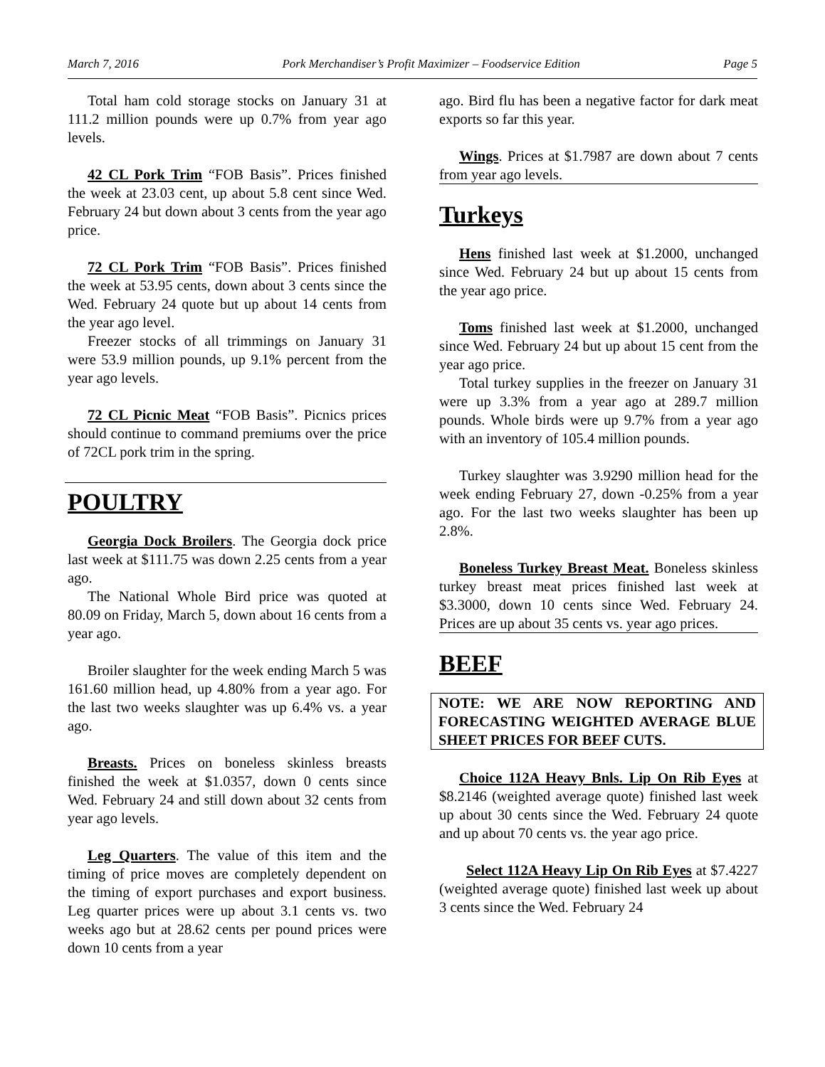March 7, 2016 Pork Merchandiser’s Profit Maximizer – Foodservice Edition Page 5
Total ham cold storage stocks on January 31 at 111.2 million pounds were up 0.7% from year ago levels.
42 CL Pork Trim “FOB Basis”. Prices finished the week at 23.03 cent, up about 5.8 cent since Wed. February 24 but down about 3 cents from the year ago price.
72 CL Pork Trim “FOB Basis”. Prices finished the week at 53.95 cents, down about 3 cents since the Wed. February 24 quote but up about 14 cents from the year ago level.
Freezer stocks of all trimmings on January 31 were 53.9 million pounds, up 9.1% percent from the year ago levels.
72 CL Picnic Meat “FOB Basis”. Picnics prices should continue to command premiums over the price of 72CL pork trim in the spring.
POULTRY
Georgia Dock Broilers. The Georgia dock price last week at $111.75 was down 2.25 cents from a year ago.
The National Whole Bird price was quoted at 80.09 on Friday, March 5, down about 16 cents from a year ago.
Broiler slaughter for the week ending March 5 was 161.60 million head, up 4.80% from a year ago. For the last two weeks slaughter was up 6.4% vs. a year ago.
Breasts. Prices on boneless skinless breasts finished the week at $1.0357, down 0 cents since Wed. February 24 and still down about 32 cents from year ago levels.
Leg Quarters. The value of this item and the timing of price moves are completely dependent on the timing of export purchases and export business. Leg quarter prices were up about 3.1 cents vs. two weeks ago but at 28.62 cents per pound prices were down 10 cents from a year
ago. Bird flu has been a negative factor for dark meat exports so far this year.
Wings. Prices at $1.7987 are down about 7 cents from year ago levels.
Turkeys
Hens finished last week at $1.2000, unchanged since Wed. February 24 but up about 15 cents from the year ago price.
Toms finished last week at $1.2000, unchanged since Wed. February 24 but up about 15 cent from the year ago price.
Total turkey supplies in the freezer on January 31 were up 3.3% from a year ago at 289.7 million pounds. Whole birds were up 9.7% from a year ago with an inventory of 105.4 million pounds.
Turkey slaughter was 3.9290 million head for the week ending February 27, down -0.25% from a year ago. For the last two weeks slaughter has been up 2.8%.
Boneless Turkey Breast Meat. Boneless skinless turkey breast meat prices finished last week at $3.3000, down 10 cents since Wed. February 24. Prices are up about 35 cents vs. year ago prices.
BEEF
NOTE: WE ARE NOW REPORTING AND FORECASTING WEIGHTED AVERAGE BLUE SHEET PRICES FOR BEEF CUTS.
Choice 112A Heavy Bnls. Lip On Rib Eyes at $8.2146 (weighted average quote) finished last week up about 30 cents since the Wed. February 24 quote and up about 70 cents vs. the year ago price.
Select 112A Heavy Lip On Rib Eyes at $7.4227 (weighted average quote) finished last week up about 3 cents since the Wed. February 24